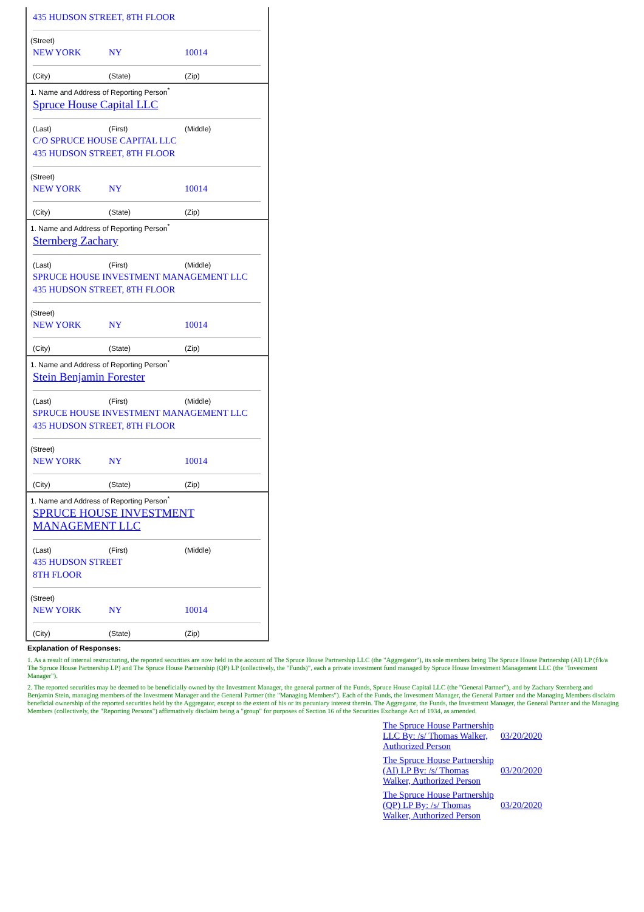| 435 HUDSON STREET, 8TH FLOOR (Street) NEW YORK NY 10014 (City) (State) (Zip) |
| 1. Name and Address of Reporting Person<sup>*</sup> Spruce House Capital LLC (Last) (First) (Middle) C/O SPRUCE HOUSE CAPITAL LLC 435 HUDSON STREET, 8TH FLOOR (Street) NEW YORK NY 10014 (City) (State) (Zip) |
| 1. Name and Address of Reporting Person<sup>*</sup> Sternberg Zachary (Last) (First) (Middle) SPRUCE HOUSE INVESTMENT MANAGEMENT LLC 435 HUDSON STREET, 8TH FLOOR (Street) NEW YORK NY 10014 (City) (State) (Zip) |
| 1. Name and Address of Reporting Person<sup>*</sup> Stein Benjamin Forester (Last) (First) (Middle) SPRUCE HOUSE INVESTMENT MANAGEMENT LLC 435 HUDSON STREET, 8TH FLOOR (Street) NEW YORK NY 10014 (City) (State) (Zip) |
| 1. Name and Address of Reporting Person<sup>*</sup> SPRUCE HOUSE INVESTMENT MANAGEMENT LLC (Last) (First) (Middle) 435 HUDSON STREET 8TH FLOOR (Street) NEW YORK NY 10014 (City) (State) (Zip) |
Explanation of Responses:
1. As a result of internal restructuring, the reported securities are now held in the account of The Spruce House Partnership LLC (the "Aggregator"), its sole members being The Spruce House Partnership (AI) LP (f/k/a The Spruce House Partnership LP) and The Spruce House Partnership (QP) LP (collectively, the "Funds)", each a private investment fund managed by Spruce House Investment Management LLC (the "Investment Manager").
2. The reported securities may be deemed to be beneficially owned by the Investment Manager, the general partner of the Funds, Spruce House Capital LLC (the "General Partner"), and by Zachary Sternberg and Benjamin Stein, managing members of the Investment Manager and the General Partner (the "Managing Members"). Each of the Funds, the Investment Manager, the General Partner and the Managing Members disclaim beneficial ownership of the reported securities held by the Aggregator, except to the extent of his or its pecuniary interest therein. The Aggregator, the Funds, the Investment Manager, the General Partner and the Managing Members (collectively, the "Reporting Persons") affirmatively disclaim being a "group" for purposes of Section 16 of the Securities Exchange Act of 1934, as amended.
| The Spruce House Partnership LLC By: /s/ Thomas Walker, Authorized Person | 03/20/2020 |
| The Spruce House Partnership (AI) LP By: /s/ Thomas Walker, Authorized Person | 03/20/2020 |
| The Spruce House Partnership (QP) LP By: /s/ Thomas Walker, Authorized Person | 03/20/2020 |